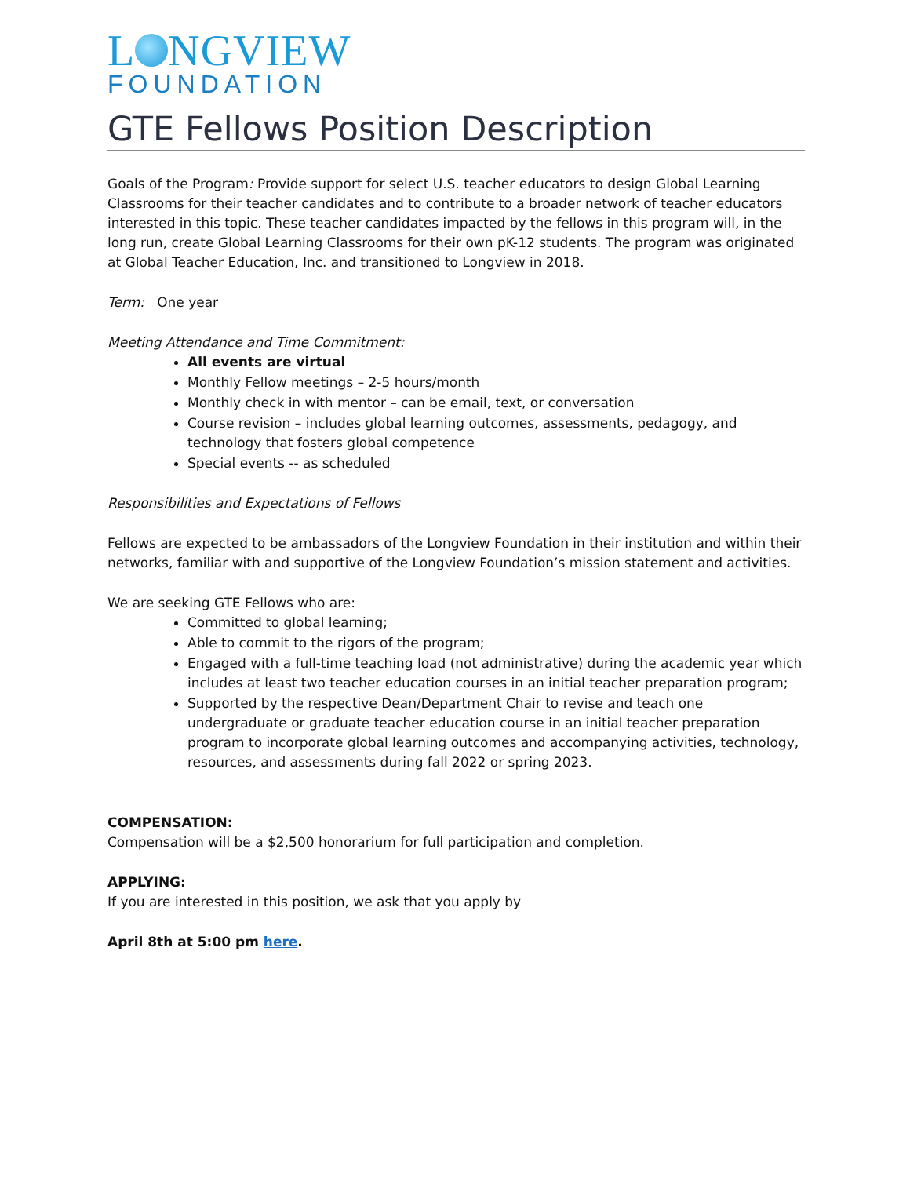L NGVIEW
FOUNDATION
GTE Fellows Position Description
Goals of the Program: Provide support for select U.S. teacher educators to design Global Learning Classrooms for their teacher candidates and to contribute to a broader network of teacher educators interested in this topic. These teacher candidates impacted by the fellows in this program will, in the long run, create Global Learning Classrooms for their own pK-12 students. The program was originated at Global Teacher Education, Inc. and transitioned to Longview in 2018.
Term: One year
Meeting Attendance and Time Commitment:
All events are virtual
Monthly Fellow meetings – 2-5 hours/month
Monthly check in with mentor – can be email, text, or conversation
Course revision – includes global learning outcomes, assessments, pedagogy, and technology that fosters global competence
Special events -- as scheduled
Responsibilities and Expectations of Fellows
Fellows are expected to be ambassadors of the Longview Foundation in their institution and within their networks, familiar with and supportive of the Longview Foundation’s mission statement and activities.
We are seeking GTE Fellows who are:
Committed to global learning;
Able to commit to the rigors of the program;
Engaged with a full-time teaching load (not administrative) during the academic year which includes at least two teacher education courses in an initial teacher preparation program;
Supported by the respective Dean/Department Chair to revise and teach one undergraduate or graduate teacher education course in an initial teacher preparation program to incorporate global learning outcomes and accompanying activities, technology, resources, and assessments during fall 2022 or spring 2023.
COMPENSATION:
Compensation will be a $2,500 honorarium for full participation and completion.
APPLYING:
If you are interested in this position, we ask that you apply by
April 8th at 5:00 pm here.